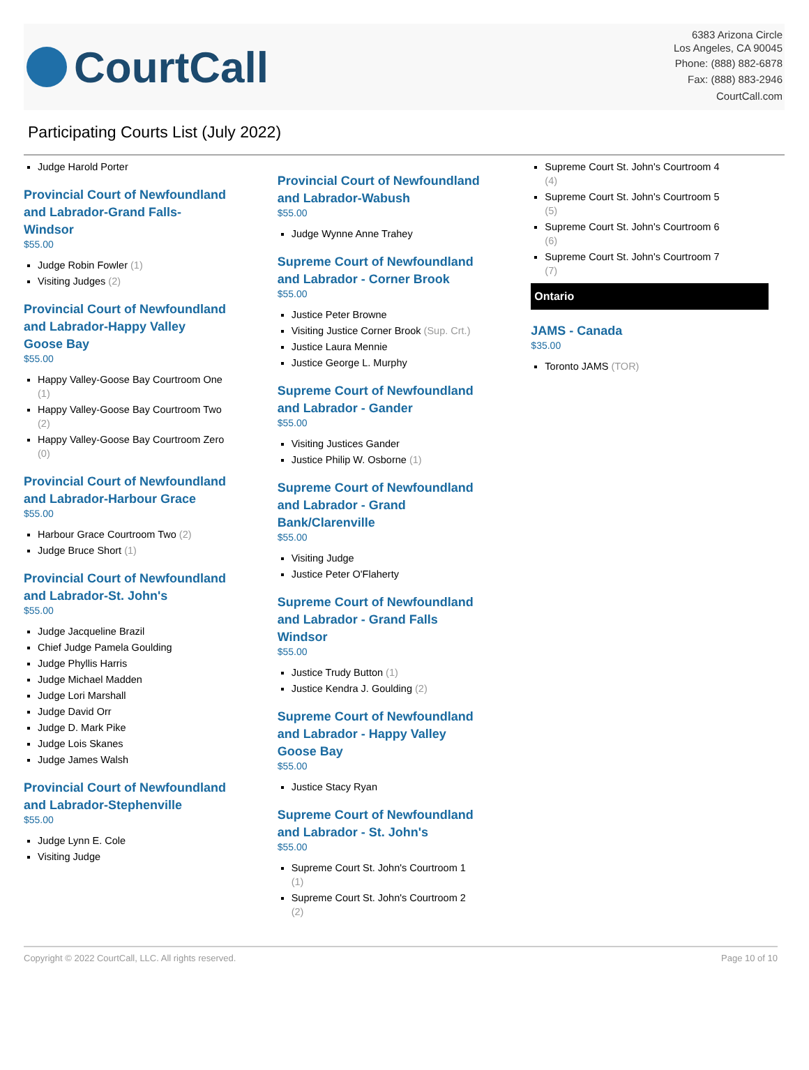CourtCall
6383 Arizona Circle
Los Angeles, CA 90045
Phone: (888) 882-6878
Fax: (888) 883-2946
CourtCall.com
Participating Courts List (July 2022)
Judge Harold Porter
Provincial Court of Newfoundland and Labrador-Grand Falls-Windsor
$55.00
Judge Robin Fowler (1)
Visiting Judges (2)
Provincial Court of Newfoundland and Labrador-Happy Valley Goose Bay
$55.00
Happy Valley-Goose Bay Courtroom One (1)
Happy Valley-Goose Bay Courtroom Two (2)
Happy Valley-Goose Bay Courtroom Zero (0)
Provincial Court of Newfoundland and Labrador-Harbour Grace
$55.00
Harbour Grace Courtroom Two (2)
Judge Bruce Short (1)
Provincial Court of Newfoundland and Labrador-St. John's
$55.00
Judge Jacqueline Brazil
Chief Judge Pamela Goulding
Judge Phyllis Harris
Judge Michael Madden
Judge Lori Marshall
Judge David Orr
Judge D. Mark Pike
Judge Lois Skanes
Judge James Walsh
Provincial Court of Newfoundland and Labrador-Stephenville
$55.00
Judge Lynn E. Cole
Visiting Judge
Provincial Court of Newfoundland and Labrador-Wabush
$55.00
Judge Wynne Anne Trahey
Supreme Court of Newfoundland and Labrador - Corner Brook
$55.00
Justice Peter Browne
Visiting Justice Corner Brook (Sup. Crt.)
Justice Laura Mennie
Justice George L. Murphy
Supreme Court of Newfoundland and Labrador - Gander
$55.00
Visiting Justices Gander
Justice Philip W. Osborne (1)
Supreme Court of Newfoundland and Labrador - Grand Bank/Clarenville
$55.00
Visiting Judge
Justice Peter O'Flaherty
Supreme Court of Newfoundland and Labrador - Grand Falls Windsor
$55.00
Justice Trudy Button (1)
Justice Kendra J. Goulding (2)
Supreme Court of Newfoundland and Labrador - Happy Valley Goose Bay
$55.00
Justice Stacy Ryan
Supreme Court of Newfoundland and Labrador - St. John's
$55.00
Supreme Court St. John's Courtroom 1 (1)
Supreme Court St. John's Courtroom 2 (2)
Supreme Court St. John's Courtroom 4 (4)
Supreme Court St. John's Courtroom 5 (5)
Supreme Court St. John's Courtroom 6 (6)
Supreme Court St. John's Courtroom 7 (7)
Ontario
JAMS - Canada
$35.00
Toronto JAMS (TOR)
Copyright © 2022 CourtCall, LLC. All rights reserved. Page 10 of 10